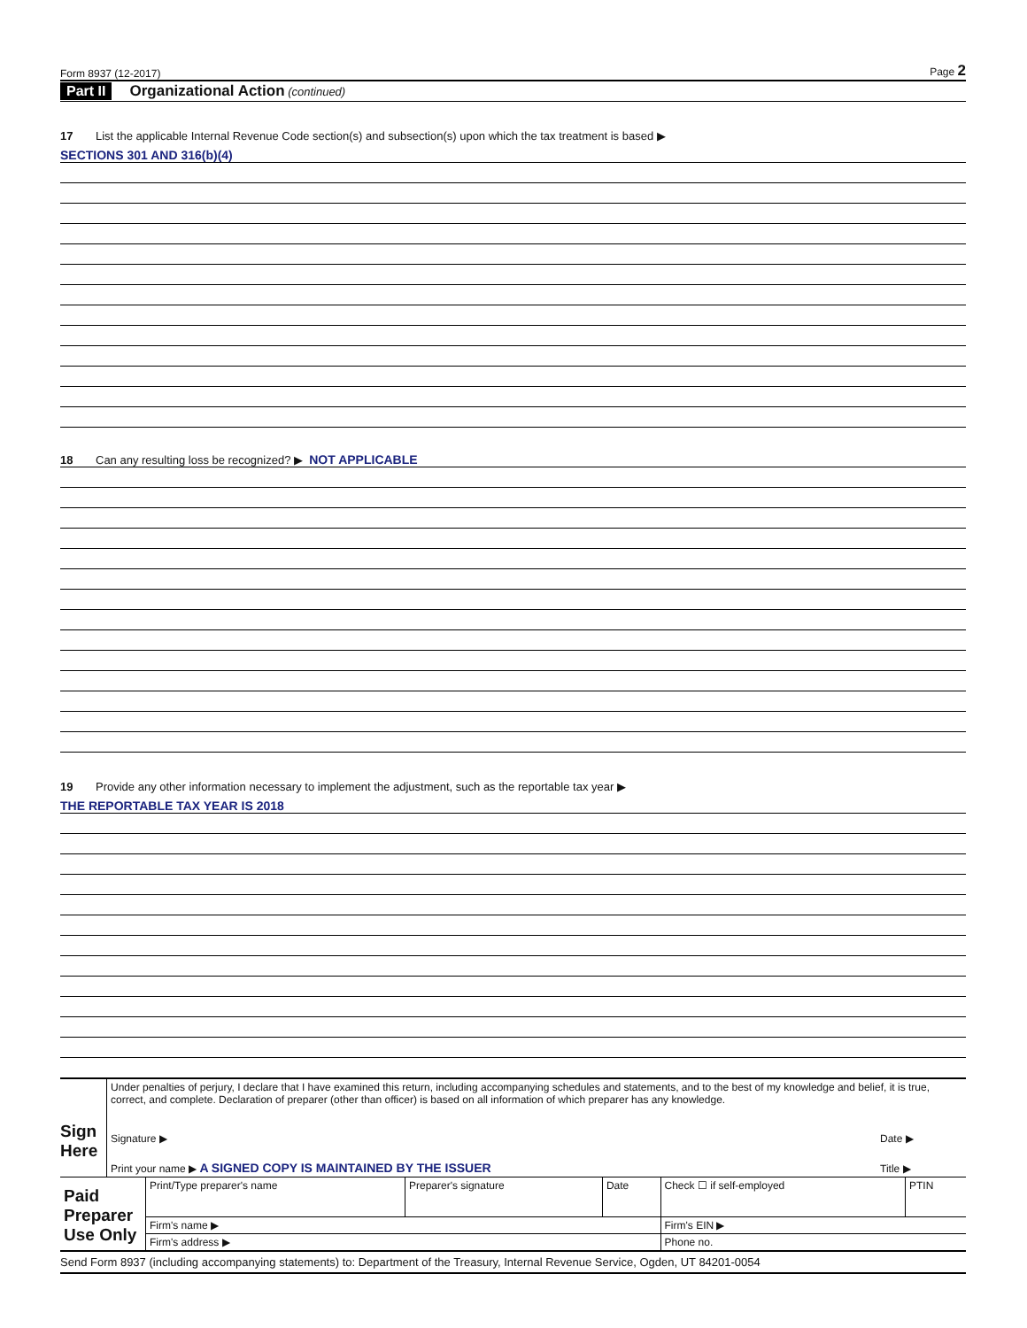Form 8937 (12-2017) Page 2
Part II Organizational Action (continued)
17 List the applicable Internal Revenue Code section(s) and subsection(s) upon which the tax treatment is based ▶
SECTIONS 301 AND 316(b)(4)
18 Can any resulting loss be recognized? ▶ NOT APPLICABLE
19 Provide any other information necessary to implement the adjustment, such as the reportable tax year ▶
THE REPORTABLE TAX YEAR IS 2018
| Sign Here | Under penalties of perjury, I declare that I have examined this return, including accompanying schedules and statements, and to the best of my knowledge and belief, it is true, correct, and complete. Declaration of preparer (other than officer) is based on all information of which preparer has any knowledge. | |
| | Signature ▶ | Date ▶ |
| | Print your name ▶ A SIGNED COPY IS MAINTAINED BY THE ISSUER | Title ▶ |
| Paid Preparer Use Only | Print/Type preparer's name | Preparer's signature | Date | Check ☐ if self-employed | PTIN |
| | Firm's name ▶ | | | Firm's EIN ▶ | |
| | Firm's address ▶ | | | Phone no. | |
Send Form 8937 (including accompanying statements) to: Department of the Treasury, Internal Revenue Service, Ogden, UT 84201-0054